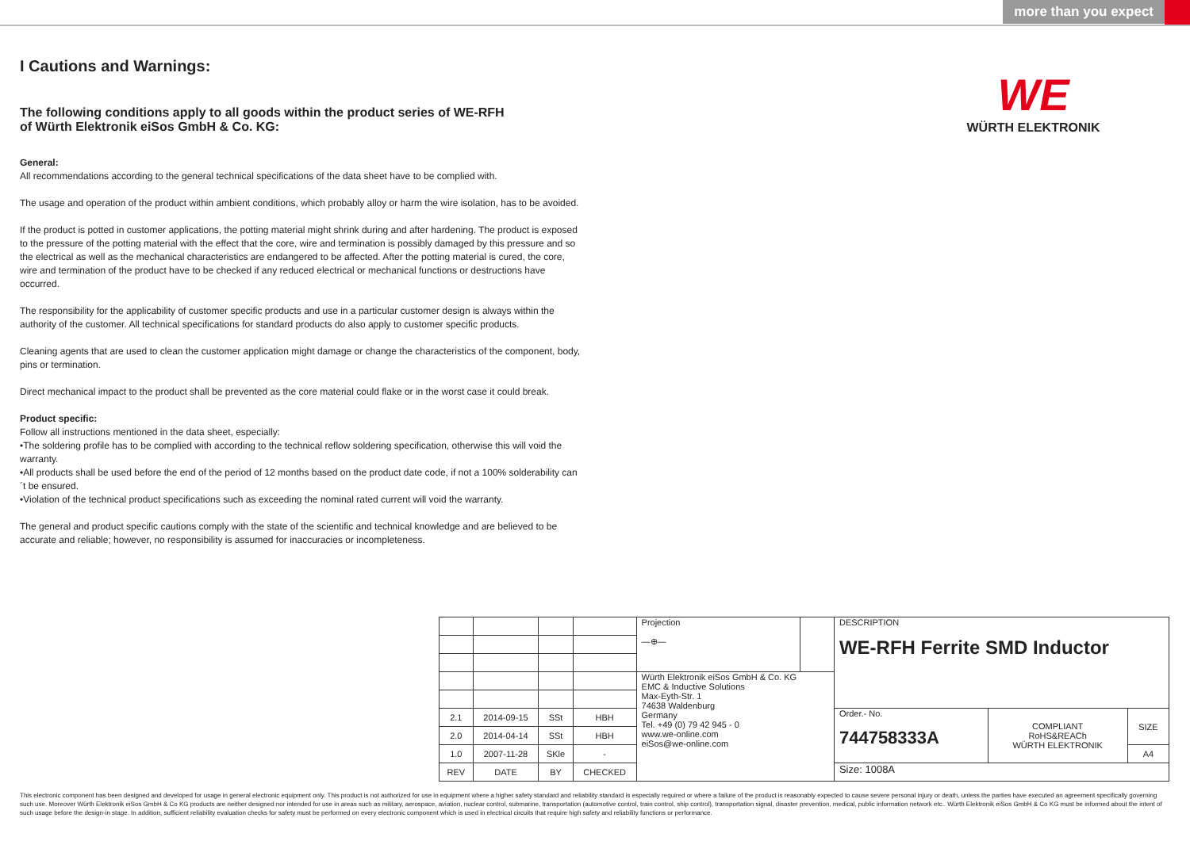more than you expect
WE
WÜRTH ELEKTRONIK
I Cautions and Warnings:
The following conditions apply to all goods within the product series of WE-RFH
of Würth Elektronik eiSos GmbH & Co. KG:
General:
All recommendations according to the general technical specifications of the data sheet have to be complied with.
The usage and operation of the product within ambient conditions, which probably alloy or harm the wire isolation, has to be avoided.
If the product is potted in customer applications, the potting material might shrink during and after hardening. The product is exposed to the pressure of the potting material with the effect that the core, wire and termination is possibly damaged by this pressure and so the electrical as well as the mechanical characteristics are endangered to be affected. After the potting material is cured, the core, wire and termination of the product have to be checked if any reduced electrical or mechanical functions or destructions have occurred.
The responsibility for the applicability of customer specific products and use in a particular customer design is always within the authority of the customer. All technical specifications for standard products do also apply to customer specific products.
Cleaning agents that are used to clean the customer application might damage or change the characteristics of the component, body, pins or termination.
Direct mechanical impact to the product shall be prevented as the core material could flake or in the worst case it could break.
Product specific:
Follow all instructions mentioned in the data sheet, especially:
•The soldering profile has to be complied with according to the technical reflow soldering specification, otherwise this will void the warranty.
•All products shall be used before the end of the period of 12 months based on the product date code, if not a 100% solderability can´t be ensured.
•Violation of the technical product specifications such as exceeding the nominal rated current will void the warranty.
The general and product specific cautions comply with the state of the scientific and technical knowledge and are believed to be accurate and reliable; however, no responsibility is assumed for inaccuracies or incompleteness.
| | | | | Projection —⊕— | | DESCRIPTION WE-RFH Ferrite SMD Inductor | | |
| | | | | Würth Elektronik eiSos GmbH & Co. KG EMC & Inductive Solutions Max-Eyth-Str. 1 74638 Waldenburg Germany Tel. +49 (0) 79 42 945 - 0 www.we-online.com eiSos@we-online.com | | | | |
| 2.1 | 2014-09-15 | SSt | HBH | | | Order.- No. 744758333A | COMPLIANT RoHS&REACh WÜRTH ELEKTRONIK | SIZE |
| 2.0 | 2014-04-14 | SSt | HBH | | | | | |
| 1.0 | 2007-11-28 | SKle | - | | | | | A4 |
| REV | DATE | BY | CHECKED | | | Size: 1008A | | |
This electronic component has been designed and developed for usage in general electronic equipment only. This product is not authorized for use in equipment where a higher safety standard and reliability standard is especially required or where a failure of the product is reasonably expected to cause severe personal injury or death, unless the parties have executed an agreement specifically governing such use. Moreover Würth Elektronik eiSos GmbH & Co KG products are neither designed nor intended for use in areas such as military, aerospace, aviation, nuclear control, submarine, transportation (automotive control, train control, ship control), transportation signal, disaster prevention, medical, public information network etc.. Würth Elektronik eiSos GmbH & Co KG must be informed about the intent of such usage before the design-in stage. In addition, sufficient reliability evaluation checks for safety must be performed on every electronic component which is used in electrical circuits that require high safety and reliability functions or performance.